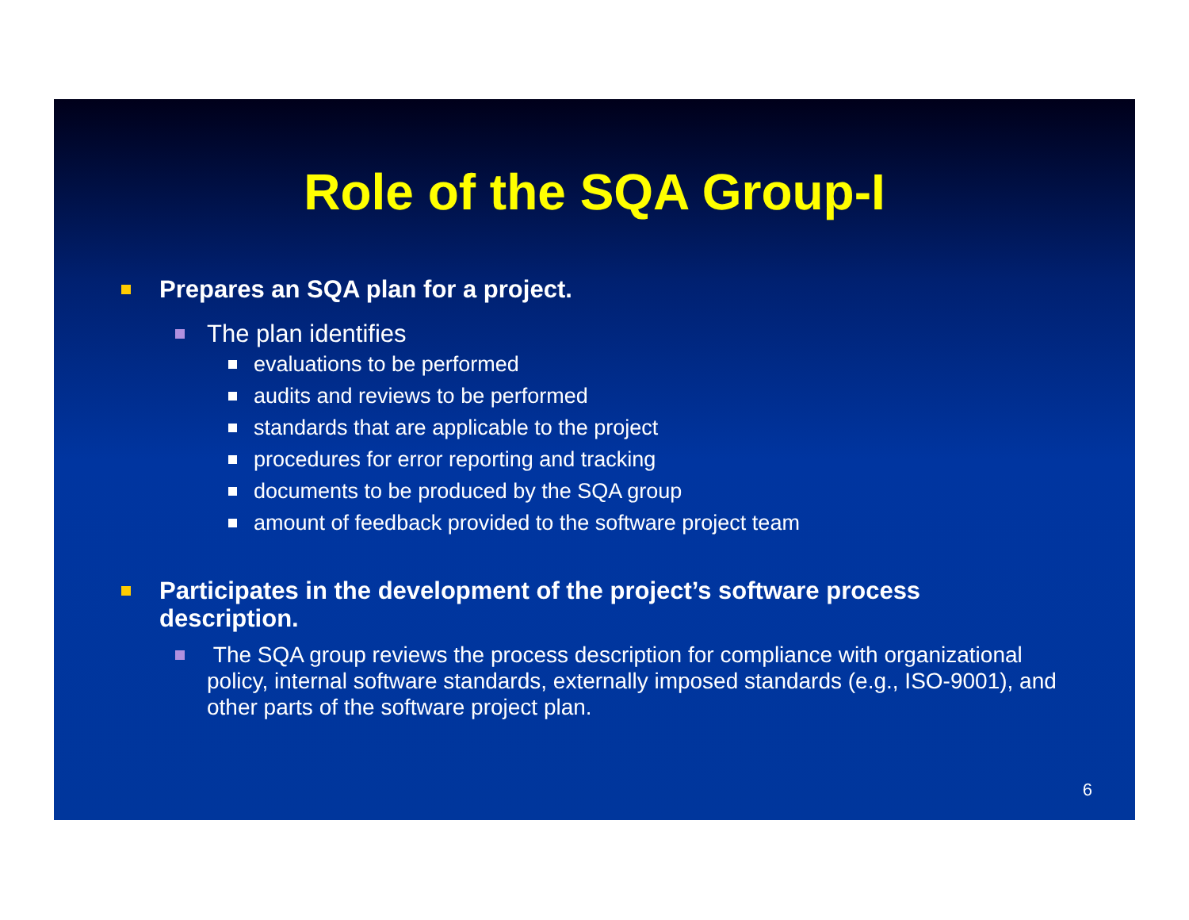Role of the SQA Group-I
Prepares an SQA plan for a project.
The plan identifies
evaluations to be performed
audits and reviews to be performed
standards that are applicable to the project
procedures for error reporting and tracking
documents to be produced by the SQA group
amount of feedback provided to the software project team
Participates in the development of the project’s software process description.
The SQA group reviews the process description for compliance with organizational policy, internal software standards, externally imposed standards (e.g., ISO-9001), and other parts of the software project plan.
6